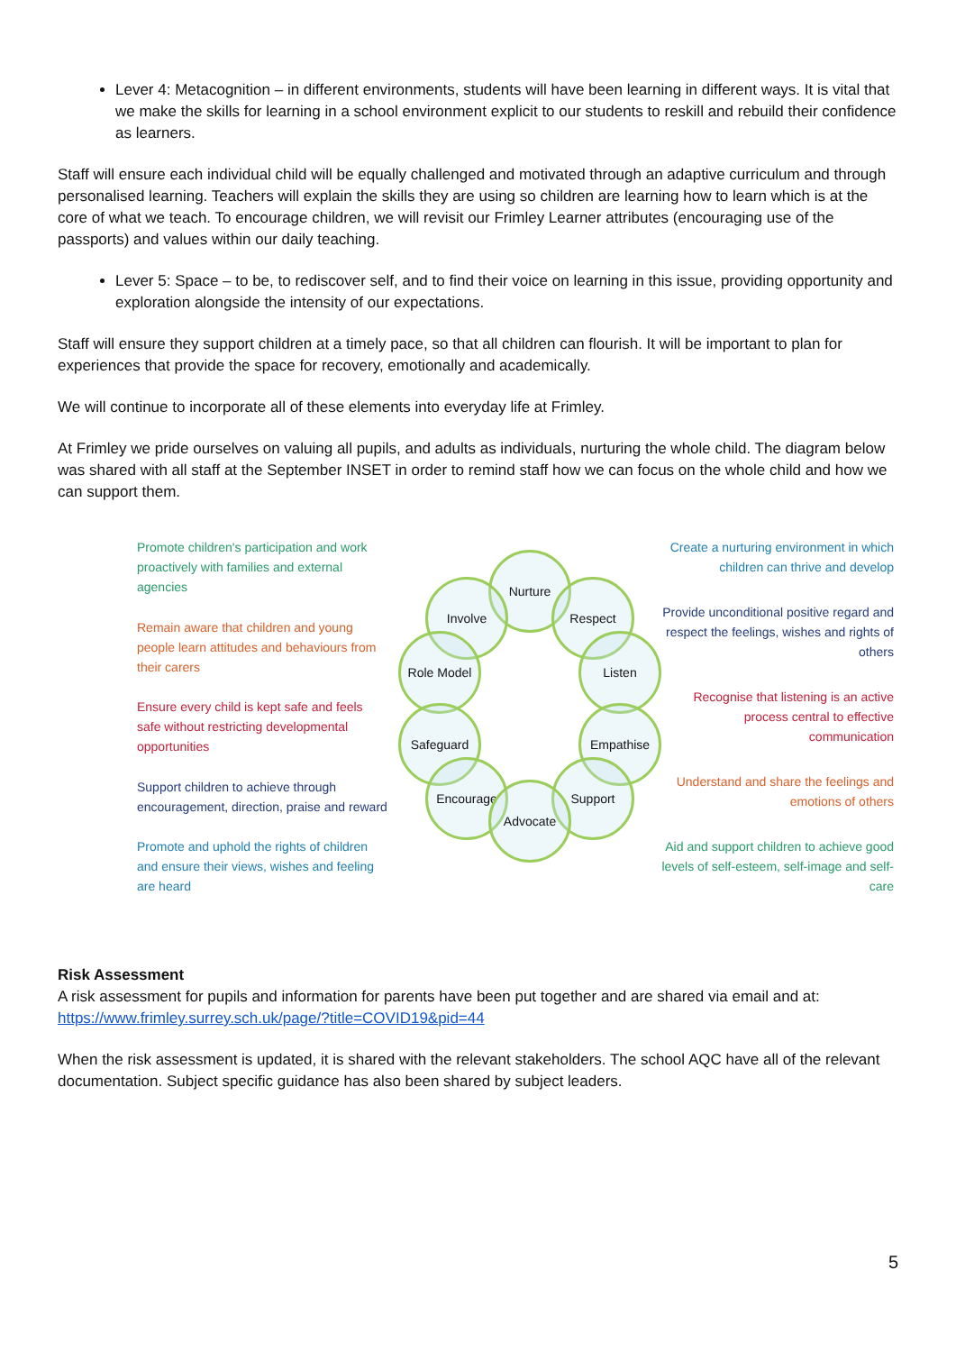Lever 4: Metacognition – in different environments, students will have been learning in different ways. It is vital that we make the skills for learning in a school environment explicit to our students to reskill and rebuild their confidence as learners.
Staff will ensure each individual child will be equally challenged and motivated through an adaptive curriculum and through personalised learning. Teachers will explain the skills they are using so children are learning how to learn which is at the core of what we teach. To encourage children, we will revisit our Frimley Learner attributes (encouraging use of the passports) and values within our daily teaching.
Lever 5: Space – to be, to rediscover self, and to find their voice on learning in this issue, providing opportunity and exploration alongside the intensity of our expectations.
Staff will ensure they support children at a timely pace, so that all children can flourish. It will be important to plan for experiences that provide the space for recovery, emotionally and academically.
We will continue to incorporate all of these elements into everyday life at Frimley.
At Frimley we pride ourselves on valuing all pupils, and adults as individuals, nurturing the whole child. The diagram below was shared with all staff at the September INSET in order to remind staff how we can focus on the whole child and how we can support them.
Promote children's participation and work proactively with families and external agencies
Remain aware that children and young people learn attitudes and behaviours from their carers
Ensure every child is kept safe and feels safe without restricting developmental opportunities
Support children to achieve through encouragement, direction, praise and reward
Promote and uphold the rights of children and ensure their views, wishes and feeling are heard
Nurture
Respect
Involve
Role Model Listen
Safeguard Empathise
Encourage Support
Advocate
Create a nurturing environment in which children can thrive and develop
Provide unconditional positive regard and respect the feelings, wishes and rights of others
Recognise that listening is an active process central to effective communication
Understand and share the feelings and emotions of others
Aid and support children to achieve good levels of self-esteem, self-image and self-care
Risk Assessment
A risk assessment for pupils and information for parents have been put together and are shared via email and at: https://www.frimley.surrey.sch.uk/page/?title=COVID19&pid=44
When the risk assessment is updated, it is shared with the relevant stakeholders. The school AQC have all of the relevant documentation. Subject specific guidance has also been shared by subject leaders.
5